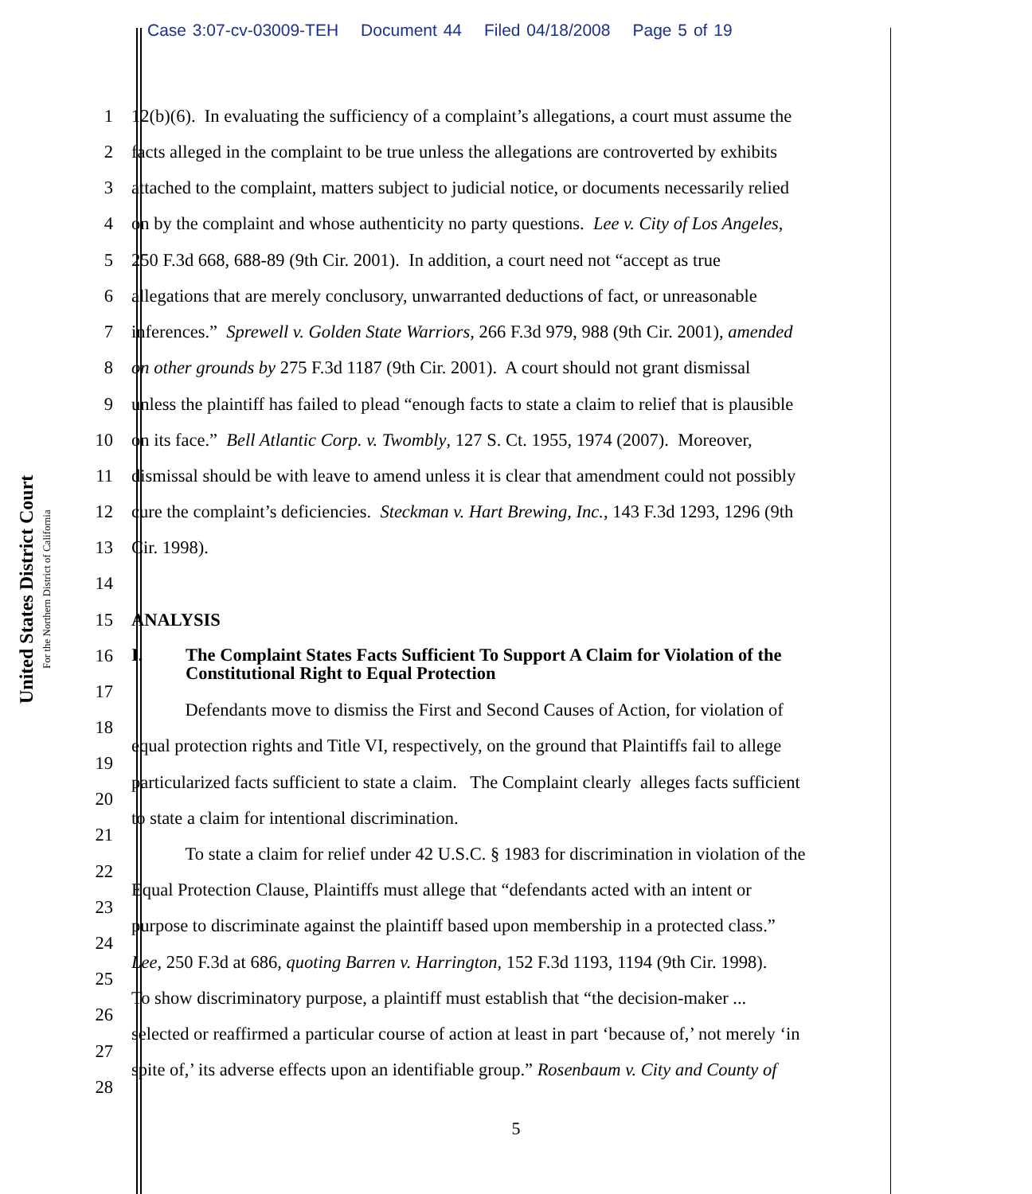Case 3:07-cv-03009-TEH Document 44 Filed 04/18/2008 Page 5 of 19
United States District Court
For the Northern District of California
1 12(b)(6). In evaluating the sufficiency of a complaint’s allegations, a court must assume the
2 facts alleged in the complaint to be true unless the allegations are controverted by exhibits
3 attached to the complaint, matters subject to judicial notice, or documents necessarily relied
4 on by the complaint and whose authenticity no party questions. Lee v. City of Los Angeles,
5 250 F.3d 668, 688-89 (9th Cir. 2001). In addition, a court need not “accept as true
6 allegations that are merely conclusory, unwarranted deductions of fact, or unreasonable
7 inferences.” Sprewell v. Golden State Warriors, 266 F.3d 979, 988 (9th Cir. 2001), amended
8 on other grounds by 275 F.3d 1187 (9th Cir. 2001). A court should not grant dismissal
9 unless the plaintiff has failed to plead “enough facts to state a claim to relief that is plausible
10 on its face.” Bell Atlantic Corp. v. Twombly, 127 S. Ct. 1955, 1974 (2007). Moreover,
11 dismissal should be with leave to amend unless it is clear that amendment could not possibly
12 cure the complaint’s deficiencies. Steckman v. Hart Brewing, Inc., 143 F.3d 1293, 1296 (9th
13 Cir. 1998).
14
15 ANALYSIS
16
I. The Complaint States Facts Sufficient To Support A Claim for Violation of the
Constitutional Right to Equal Protection
17
Defendants move to dismiss the First and Second Causes of Action, for violation of
18
equal protection rights and Title VI, respectively, on the ground that Plaintiffs fail to allege
19
particularized facts sufficient to state a claim. The Complaint clearly alleges facts sufficient
20
to state a claim for intentional discrimination.
21
To state a claim for relief under 42 U.S.C. § 1983 for discrimination in violation of the
22
Equal Protection Clause, Plaintiffs must allege that “defendants acted with an intent or
23
purpose to discriminate against the plaintiff based upon membership in a protected class.”
24
Lee, 250 F.3d at 686, quoting Barren v. Harrington, 152 F.3d 1193, 1194 (9th Cir. 1998).
25
To show discriminatory purpose, a plaintiff must establish that “the decision-maker ...
26
selected or reaffirmed a particular course of action at least in part ‘because of,’ not merely ‘in
27
spite of,’ its adverse effects upon an identifiable group.” Rosenbaum v. City and County of
28
5